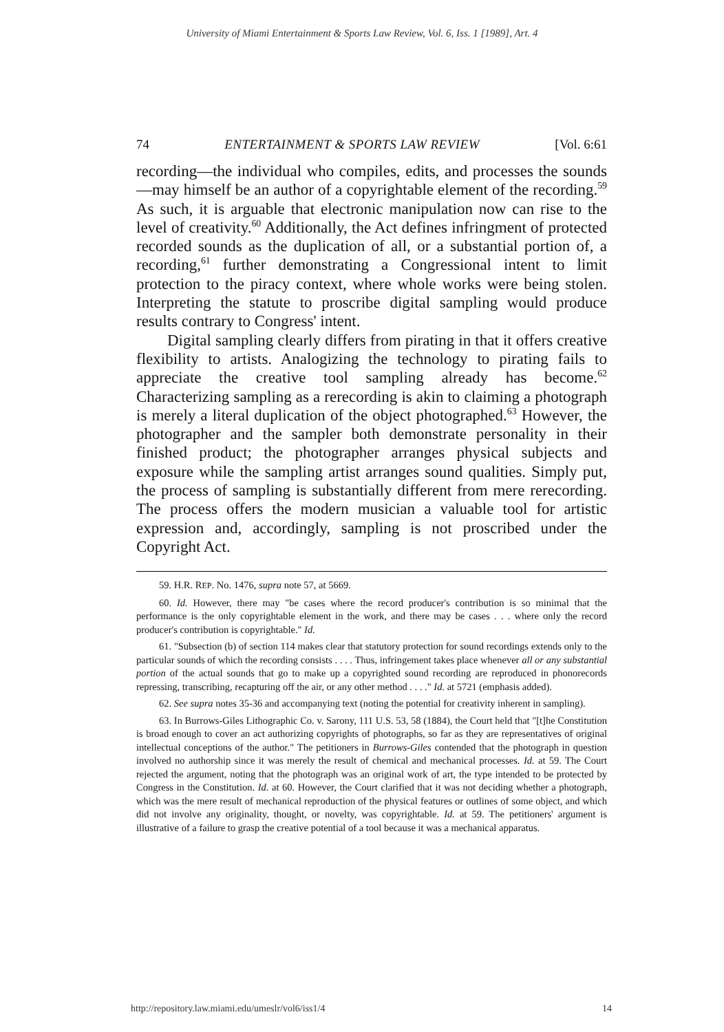University of Miami Entertainment & Sports Law Review, Vol. 6, Iss. 1 [1989], Art. 4
74 ENTERTAINMENT & SPORTS LAW REVIEW [Vol. 6:61
recording—the individual who compiles, edits, and processes the sounds—may himself be an author of a copyrightable element of the recording.<sup>59</sup> As such, it is arguable that electronic manipulation now can rise to the level of creativity.<sup>60</sup> Additionally, the Act defines infringment of protected recorded sounds as the duplication of all, or a substantial portion of, a recording,<sup>61</sup> further demonstrating a Congressional intent to limit protection to the piracy context, where whole works were being stolen. Interpreting the statute to proscribe digital sampling would produce results contrary to Congress' intent.
Digital sampling clearly differs from pirating in that it offers creative flexibility to artists. Analogizing the technology to pirating fails to appreciate the creative tool sampling already has become.<sup>62</sup> Characterizing sampling as a rerecording is akin to claiming a photograph is merely a literal duplication of the object photographed.<sup>63</sup> However, the photographer and the sampler both demonstrate personality in their finished product; the photographer arranges physical subjects and exposure while the sampling artist arranges sound qualities. Simply put, the process of sampling is substantially different from mere rerecording. The process offers the modern musician a valuable tool for artistic expression and, accordingly, sampling is not proscribed under the Copyright Act.
59. H.R. REP. No. 1476, supra note 57, at 5669.
60. Id. However, there may "be cases where the record producer's contribution is so minimal that the performance is the only copyrightable element in the work, and there may be cases . . . where only the record producer's contribution is copyrightable." Id.
61. "Subsection (b) of section 114 makes clear that statutory protection for sound recordings extends only to the particular sounds of which the recording consists . . . . Thus, infringement takes place whenever all or any substantial portion of the actual sounds that go to make up a copyrighted sound recording are reproduced in phonorecords repressing, transcribing, recapturing off the air, or any other method . . . ." Id. at 5721 (emphasis added).
62. See supra notes 35-36 and accompanying text (noting the potential for creativity inherent in sampling).
63. In Burrows-Giles Lithographic Co. v. Sarony, 111 U.S. 53, 58 (1884), the Court held that "[t]he Constitution is broad enough to cover an act authorizing copyrights of photographs, so far as they are representatives of original intellectual conceptions of the author." The petitioners in Burrows-Giles contended that the photograph in question involved no authorship since it was merely the result of chemical and mechanical processes. Id. at 59. The Court rejected the argument, noting that the photograph was an original work of art, the type intended to be protected by Congress in the Constitution. Id. at 60. However, the Court clarified that it was not deciding whether a photograph, which was the mere result of mechanical reproduction of the physical features or outlines of some object, and which did not involve any originality, thought, or novelty, was copyrightable. Id. at 59. The petitioners' argument is illustrative of a failure to grasp the creative potential of a tool because it was a mechanical apparatus.
http://repository.law.miami.edu/umeslr/vol6/iss1/4 14